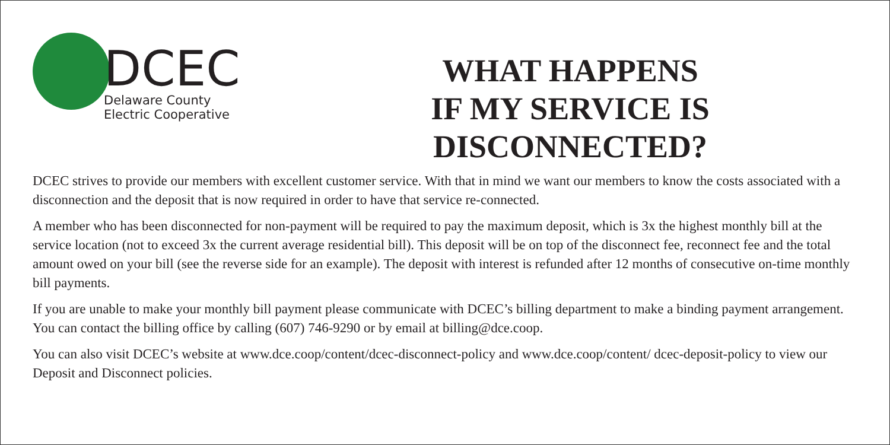DCEC
Delaware County
Electric Cooperative
WHAT HAPPENS
IF MY SERVICE IS
DISCONNECTED?
DCEC strives to provide our members with excellent customer service. With that in mind we want our members to know the costs associated with a disconnection and the deposit that is now required in order to have that service re-connected.
A member who has been disconnected for non-payment will be required to pay the maximum deposit, which is 3x the highest monthly bill at the service location (not to exceed 3x the current average residential bill). This deposit will be on top of the disconnect fee, reconnect fee and the total amount owed on your bill (see the reverse side for an example). The deposit with interest is refunded after 12 months of consecutive on-time monthly bill payments.
If you are unable to make your monthly bill payment please communicate with DCEC’s billing department to make a binding payment arrangement. You can contact the billing office by calling (607) 746-9290 or by email at billing@dce.coop.
You can also visit DCEC’s website at www.dce.coop/content/dcec-disconnect-policy and www.dce.coop/content/ dcec-deposit-policy to view our Deposit and Disconnect policies.